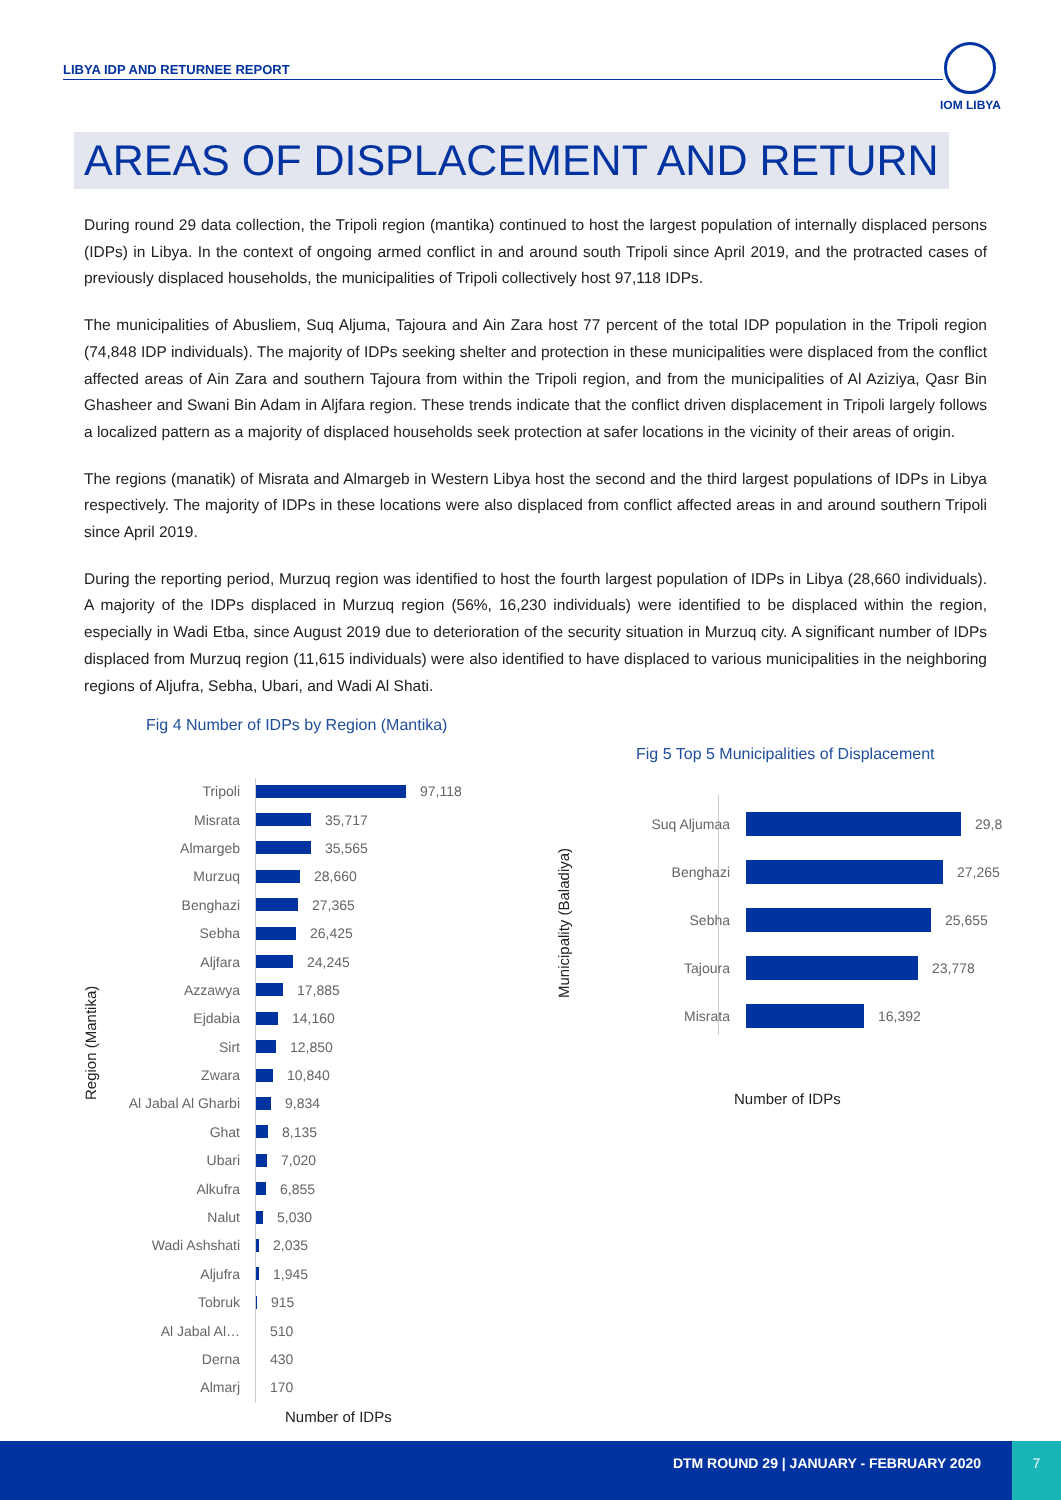LIBYA IDP AND RETURNEE REPORT
IOM LIBYA
AREAS OF DISPLACEMENT AND RETURN
During round 29 data collection, the Tripoli region (mantika) continued to host the largest population of internally displaced persons (IDPs) in Libya. In the context of ongoing armed conflict in and around south Tripoli since April 2019, and the protracted cases of previously displaced households, the municipalities of Tripoli collectively host 97,118 IDPs.
The municipalities of Abusliem, Suq Aljuma, Tajoura and Ain Zara host 77 percent of the total IDP population in the Tripoli region (74,848 IDP individuals). The majority of IDPs seeking shelter and protection in these municipalities were displaced from the conflict affected areas of Ain Zara and southern Tajoura from within the Tripoli region, and from the municipalities of Al Aziziya, Qasr Bin Ghasheer and Swani Bin Adam in Aljfara region. These trends indicate that the conflict driven displacement in Tripoli largely follows a localized pattern as a majority of displaced households seek protection at safer locations in the vicinity of their areas of origin.
The regions (manatik) of Misrata and Almargeb in Western Libya host the second and the third largest populations of IDPs in Libya respectively. The majority of IDPs in these locations were also displaced from conflict affected areas in and around southern Tripoli since April 2019.
During the reporting period, Murzuq region was identified to host the fourth largest population of IDPs in Libya (28,660 individuals). A majority of the IDPs displaced in Murzuq region (56%, 16,230 individuals) were identified to be displaced within the region, especially in Wadi Etba, since August 2019 due to deterioration of the security situation in Murzuq city. A significant number of IDPs displaced from Murzuq region (11,615 individuals) were also identified to have displaced to various municipalities in the neighboring regions of Aljufra, Sebha, Ubari, and Wadi Al Shati.
Fig 4 Number of IDPs by Region (Mantika)
Region (Mantika)
Tripoli 97,118
Misrata 35,717
Almargeb 35,565
Murzuq 28,660
Benghazi 27,365
Sebha 26,425
Aljfara 24,245
Azzawya 17,885
Ejdabia 14,160
Sirt 12,850
Zwara 10,840
Al Jabal Al Gharbi 9,834
Ghat 8,135
Ubari 7,020
Alkufra 6,855
Nalut 5,030
Wadi Ashshati 2,035
Aljufra 1,945
Tobruk 915
Al Jabal Al… 510
Derna 430
Almarj 170
Number of IDPs
Fig 5 Top 5 Municipalities of Displacement
Municipality (Baladiya)
Suq Aljumaa 29,8
Benghazi 27,265
Sebha 25,655
Tajoura 23,778
Misrata 16,392
Number of IDPs
DTM ROUND 29 | JANUARY - FEBRUARY 2020
7